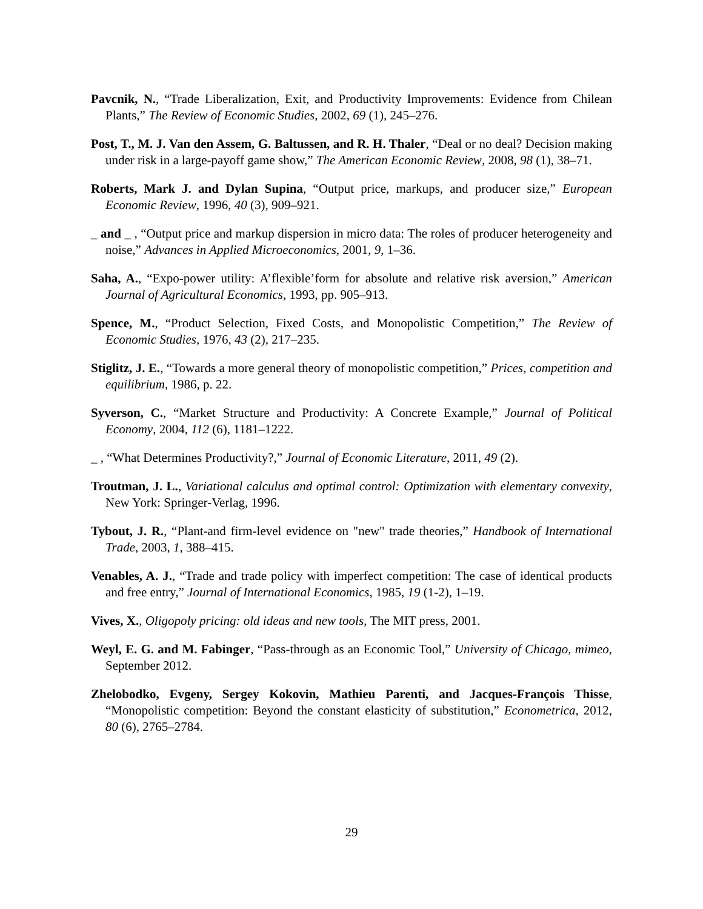Pavcnik, N., “Trade Liberalization, Exit, and Productivity Improvements: Evidence from Chilean Plants,” The Review of Economic Studies, 2002, 69 (1), 245–276.
Post, T., M. J. Van den Assem, G. Baltussen, and R. H. Thaler, “Deal or no deal? Decision making under risk in a large-payoff game show,” The American Economic Review, 2008, 98 (1), 38–71.
Roberts, Mark J. and Dylan Supina, “Output price, markups, and producer size,” European Economic Review, 1996, 40 (3), 909–921.
_ and _ , “Output price and markup dispersion in micro data: The roles of producer heterogeneity and noise,” Advances in Applied Microeconomics, 2001, 9, 1–36.
Saha, A., “Expo-power utility: A’flexible’form for absolute and relative risk aversion,” American Journal of Agricultural Economics, 1993, pp. 905–913.
Spence, M., “Product Selection, Fixed Costs, and Monopolistic Competition,” The Review of Economic Studies, 1976, 43 (2), 217–235.
Stiglitz, J. E., “Towards a more general theory of monopolistic competition,” Prices, competition and equilibrium, 1986, p. 22.
Syverson, C., “Market Structure and Productivity: A Concrete Example,” Journal of Political Economy, 2004, 112 (6), 1181–1222.
_ , “What Determines Productivity?,” Journal of Economic Literature, 2011, 49 (2).
Troutman, J. L., Variational calculus and optimal control: Optimization with elementary convexity, New York: Springer-Verlag, 1996.
Tybout, J. R., “Plant-and firm-level evidence on "new" trade theories,” Handbook of International Trade, 2003, 1, 388–415.
Venables, A. J., “Trade and trade policy with imperfect competition: The case of identical products and free entry,” Journal of International Economics, 1985, 19 (1-2), 1–19.
Vives, X., Oligopoly pricing: old ideas and new tools, The MIT press, 2001.
Weyl, E. G. and M. Fabinger, “Pass-through as an Economic Tool,” University of Chicago, mimeo, September 2012.
Zhelobodko, Evgeny, Sergey Kokovin, Mathieu Parenti, and Jacques-François Thisse, “Monopolistic competition: Beyond the constant elasticity of substitution,” Econometrica, 2012, 80 (6), 2765–2784.
29